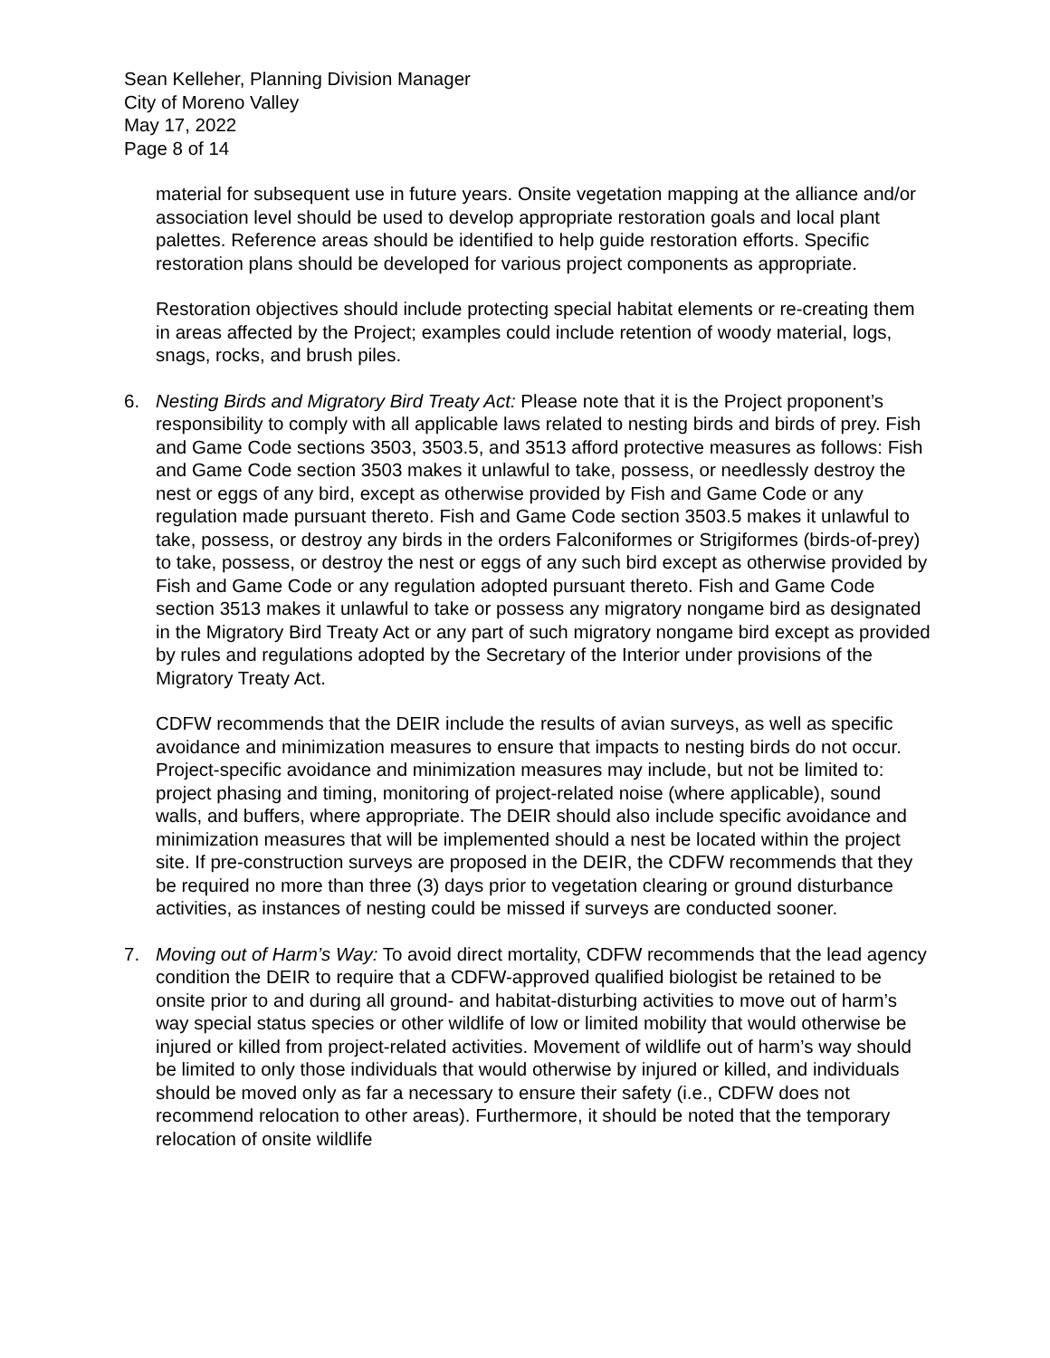Sean Kelleher, Planning Division Manager
City of Moreno Valley
May 17, 2022
Page 8 of 14
material for subsequent use in future years. Onsite vegetation mapping at the alliance and/or association level should be used to develop appropriate restoration goals and local plant palettes. Reference areas should be identified to help guide restoration efforts. Specific restoration plans should be developed for various project components as appropriate.
Restoration objectives should include protecting special habitat elements or re-creating them in areas affected by the Project; examples could include retention of woody material, logs, snags, rocks, and brush piles.
6. Nesting Birds and Migratory Bird Treaty Act: Please note that it is the Project proponent’s responsibility to comply with all applicable laws related to nesting birds and birds of prey. Fish and Game Code sections 3503, 3503.5, and 3513 afford protective measures as follows: Fish and Game Code section 3503 makes it unlawful to take, possess, or needlessly destroy the nest or eggs of any bird, except as otherwise provided by Fish and Game Code or any regulation made pursuant thereto. Fish and Game Code section 3503.5 makes it unlawful to take, possess, or destroy any birds in the orders Falconiformes or Strigiformes (birds-of-prey) to take, possess, or destroy the nest or eggs of any such bird except as otherwise provided by Fish and Game Code or any regulation adopted pursuant thereto. Fish and Game Code section 3513 makes it unlawful to take or possess any migratory nongame bird as designated in the Migratory Bird Treaty Act or any part of such migratory nongame bird except as provided by rules and regulations adopted by the Secretary of the Interior under provisions of the Migratory Treaty Act.
CDFW recommends that the DEIR include the results of avian surveys, as well as specific avoidance and minimization measures to ensure that impacts to nesting birds do not occur. Project-specific avoidance and minimization measures may include, but not be limited to: project phasing and timing, monitoring of project-related noise (where applicable), sound walls, and buffers, where appropriate. The DEIR should also include specific avoidance and minimization measures that will be implemented should a nest be located within the project site. If pre-construction surveys are proposed in the DEIR, the CDFW recommends that they be required no more than three (3) days prior to vegetation clearing or ground disturbance activities, as instances of nesting could be missed if surveys are conducted sooner.
7. Moving out of Harm’s Way: To avoid direct mortality, CDFW recommends that the lead agency condition the DEIR to require that a CDFW-approved qualified biologist be retained to be onsite prior to and during all ground- and habitat-disturbing activities to move out of harm’s way special status species or other wildlife of low or limited mobility that would otherwise be injured or killed from project-related activities. Movement of wildlife out of harm’s way should be limited to only those individuals that would otherwise by injured or killed, and individuals should be moved only as far a necessary to ensure their safety (i.e., CDFW does not recommend relocation to other areas). Furthermore, it should be noted that the temporary relocation of onsite wildlife